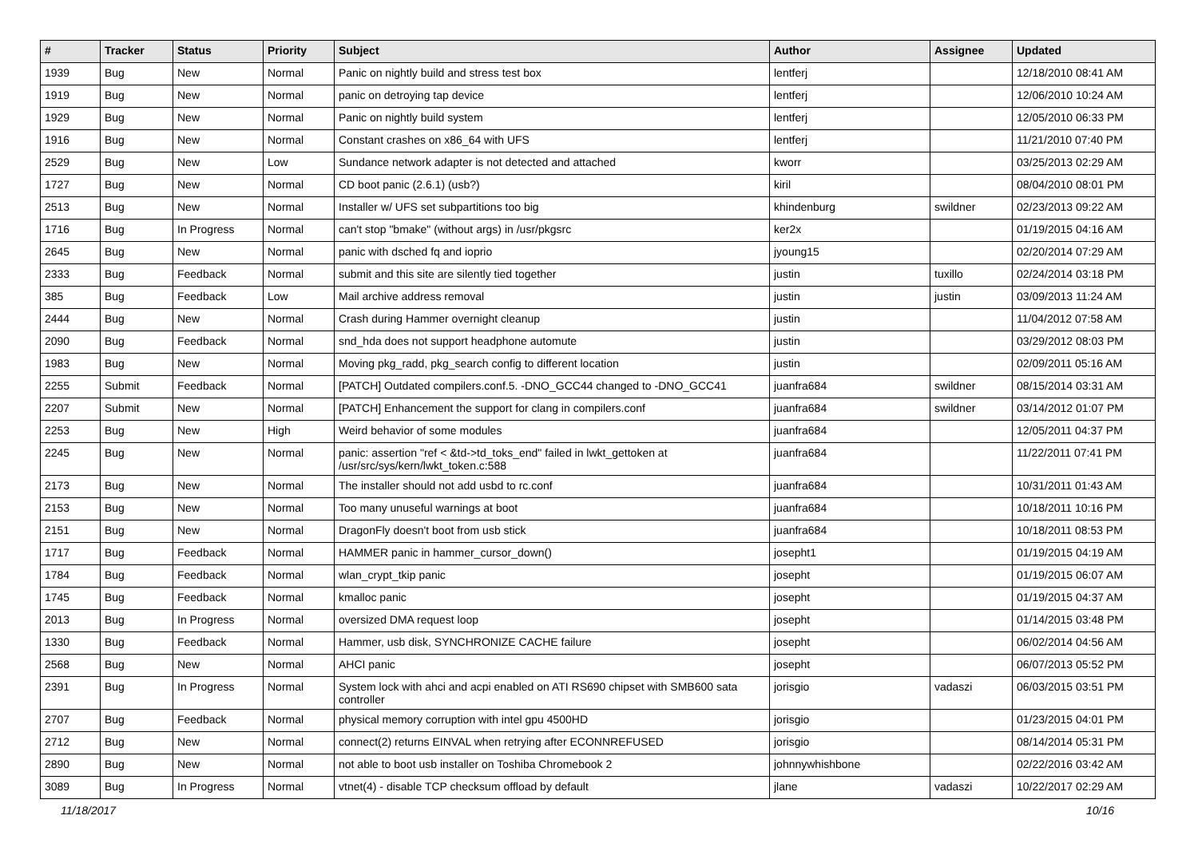| # | Tracker | Status | Priority | Subject | Author | Assignee | Updated |
| --- | --- | --- | --- | --- | --- | --- | --- |
| 1939 | Bug | New | Normal | Panic on nightly build and stress test box | lentferj | | 12/18/2010 08:41 AM |
| 1919 | Bug | New | Normal | panic on detroying tap device | lentferj | | 12/06/2010 10:24 AM |
| 1929 | Bug | New | Normal | Panic on nightly build system | lentferj | | 12/05/2010 06:33 PM |
| 1916 | Bug | New | Normal | Constant crashes on x86_64 with UFS | lentferj | | 11/21/2010 07:40 PM |
| 2529 | Bug | New | Low | Sundance network adapter is not detected and attached | kworr | | 03/25/2013 02:29 AM |
| 1727 | Bug | New | Normal | CD boot panic (2.6.1) (usb?) | kiril | | 08/04/2010 08:01 PM |
| 2513 | Bug | New | Normal | Installer w/ UFS set subpartitions too big | khindenburg | swildner | 02/23/2013 09:22 AM |
| 1716 | Bug | In Progress | Normal | can't stop "bmake" (without args) in /usr/pkgsrc | ker2x | | 01/19/2015 04:16 AM |
| 2645 | Bug | New | Normal | panic with dsched fq and ioprio | jyoung15 | | 02/20/2014 07:29 AM |
| 2333 | Bug | Feedback | Normal | submit and this site are silently tied together | justin | tuxillo | 02/24/2014 03:18 PM |
| 385 | Bug | Feedback | Low | Mail archive address removal | justin | justin | 03/09/2013 11:24 AM |
| 2444 | Bug | New | Normal | Crash during Hammer overnight cleanup | justin | | 11/04/2012 07:58 AM |
| 2090 | Bug | Feedback | Normal | snd_hda does not support headphone automute | justin | | 03/29/2012 08:03 PM |
| 1983 | Bug | New | Normal | Moving pkg_radd, pkg_search config to different location | justin | | 02/09/2011 05:16 AM |
| 2255 | Submit | Feedback | Normal | [PATCH] Outdated compilers.conf.5. -DNO_GCC44 changed to -DNO_GCC41 | juanfra684 | swildner | 08/15/2014 03:31 AM |
| 2207 | Submit | New | Normal | [PATCH] Enhancement the support for clang in compilers.conf | juanfra684 | swildner | 03/14/2012 01:07 PM |
| 2253 | Bug | New | High | Weird behavior of some modules | juanfra684 | | 12/05/2011 04:37 PM |
| 2245 | Bug | New | Normal | panic: assertion "ref < &td->td_toks_end" failed in lwkt_gettoken at /usr/src/sys/kern/lwkt_token.c:588 | juanfra684 | | 11/22/2011 07:41 PM |
| 2173 | Bug | New | Normal | The installer should not add usbd to rc.conf | juanfra684 | | 10/31/2011 01:43 AM |
| 2153 | Bug | New | Normal | Too many unuseful warnings at boot | juanfra684 | | 10/18/2011 10:16 PM |
| 2151 | Bug | New | Normal | DragonFly doesn't boot from usb stick | juanfra684 | | 10/18/2011 08:53 PM |
| 1717 | Bug | Feedback | Normal | HAMMER panic in hammer_cursor_down() | josepht1 | | 01/19/2015 04:19 AM |
| 1784 | Bug | Feedback | Normal | wlan_crypt_tkip panic | josepht | | 01/19/2015 06:07 AM |
| 1745 | Bug | Feedback | Normal | kmalloc panic | josepht | | 01/19/2015 04:37 AM |
| 2013 | Bug | In Progress | Normal | oversized DMA request loop | josepht | | 01/14/2015 03:48 PM |
| 1330 | Bug | Feedback | Normal | Hammer, usb disk, SYNCHRONIZE CACHE failure | josepht | | 06/02/2014 04:56 AM |
| 2568 | Bug | New | Normal | AHCI panic | josepht | | 06/07/2013 05:52 PM |
| 2391 | Bug | In Progress | Normal | System lock with ahci and acpi enabled on ATI RS690 chipset with SMB600 sata controller | jorisgio | vadaszi | 06/03/2015 03:51 PM |
| 2707 | Bug | Feedback | Normal | physical memory corruption with intel gpu 4500HD | jorisgio | | 01/23/2015 04:01 PM |
| 2712 | Bug | New | Normal | connect(2) returns EINVAL when retrying after ECONNREFUSED | jorisgio | | 08/14/2014 05:31 PM |
| 2890 | Bug | New | Normal | not able to boot usb installer on Toshiba Chromebook 2 | johnnywhishbone | | 02/22/2016 03:42 AM |
| 3089 | Bug | In Progress | Normal | vtnet(4) - disable TCP checksum offload by default | jlane | vadaszi | 10/22/2017 02:29 AM |
11/18/2017 10/16